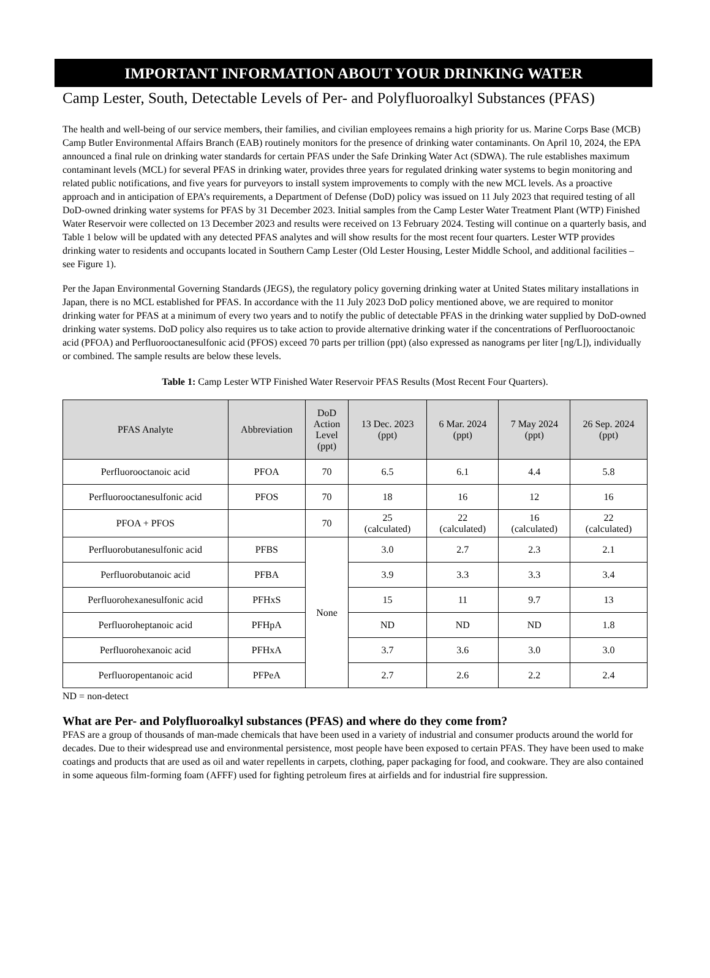IMPORTANT INFORMATION ABOUT YOUR DRINKING WATER
Camp Lester, South, Detectable Levels of Per- and Polyfluoroalkyl Substances (PFAS)
The health and well-being of our service members, their families, and civilian employees remains a high priority for us. Marine Corps Base (MCB) Camp Butler Environmental Affairs Branch (EAB) routinely monitors for the presence of drinking water contaminants. On April 10, 2024, the EPA announced a final rule on drinking water standards for certain PFAS under the Safe Drinking Water Act (SDWA). The rule establishes maximum contaminant levels (MCL) for several PFAS in drinking water, provides three years for regulated drinking water systems to begin monitoring and related public notifications, and five years for purveyors to install system improvements to comply with the new MCL levels. As a proactive approach and in anticipation of EPA’s requirements, a Department of Defense (DoD) policy was issued on 11 July 2023 that required testing of all DoD-owned drinking water systems for PFAS by 31 December 2023. Initial samples from the Camp Lester Water Treatment Plant (WTP) Finished Water Reservoir were collected on 13 December 2023 and results were received on 13 February 2024. Testing will continue on a quarterly basis, and Table 1 below will be updated with any detected PFAS analytes and will show results for the most recent four quarters. Lester WTP provides drinking water to residents and occupants located in Southern Camp Lester (Old Lester Housing, Lester Middle School, and additional facilities – see Figure 1).
Per the Japan Environmental Governing Standards (JEGS), the regulatory policy governing drinking water at United States military installations in Japan, there is no MCL established for PFAS. In accordance with the 11 July 2023 DoD policy mentioned above, we are required to monitor drinking water for PFAS at a minimum of every two years and to notify the public of detectable PFAS in the drinking water supplied by DoD-owned drinking water systems. DoD policy also requires us to take action to provide alternative drinking water if the concentrations of Perfluorooctanoic acid (PFOA) and Perfluorooctanesulfonic acid (PFOS) exceed 70 parts per trillion (ppt) (also expressed as nanograms per liter [ng/L]), individually or combined. The sample results are below these levels.
Table 1: Camp Lester WTP Finished Water Reservoir PFAS Results (Most Recent Four Quarters).
| PFAS Analyte | Abbreviation | DoD Action Level (ppt) | 13 Dec. 2023 (ppt) | 6 Mar. 2024 (ppt) | 7 May 2024 (ppt) | 26 Sep. 2024 (ppt) |
| --- | --- | --- | --- | --- | --- | --- |
| Perfluorooctanoic acid | PFOA | 70 | 6.5 | 6.1 | 4.4 | 5.8 |
| Perfluorooctanesulfonic acid | PFOS | 70 | 18 | 16 | 12 | 16 |
| PFOA + PFOS | | 70 | 25 (calculated) | 22 (calculated) | 16 (calculated) | 22 (calculated) |
| Perfluorobutanesulfonic acid | PFBS | None | 3.0 | 2.7 | 2.3 | 2.1 |
| Perfluorobutanoic acid | PFBA | | 3.9 | 3.3 | 3.3 | 3.4 |
| Perfluorohexanesulfonic acid | PFHxS | | 15 | 11 | 9.7 | 13 |
| Perfluoroheptanoic acid | PFHpA | | ND | ND | ND | 1.8 |
| Perfluorohexanoic acid | PFHxA | | 3.7 | 3.6 | 3.0 | 3.0 |
| Perfluoropentanoic acid | PFPeA | | 2.7 | 2.6 | 2.2 | 2.4 |
ND = non-detect
What are Per- and Polyfluoroalkyl substances (PFAS) and where do they come from?
PFAS are a group of thousands of man-made chemicals that have been used in a variety of industrial and consumer products around the world for decades. Due to their widespread use and environmental persistence, most people have been exposed to certain PFAS. They have been used to make coatings and products that are used as oil and water repellents in carpets, clothing, paper packaging for food, and cookware. They are also contained in some aqueous film-forming foam (AFFF) used for fighting petroleum fires at airfields and for industrial fire suppression.